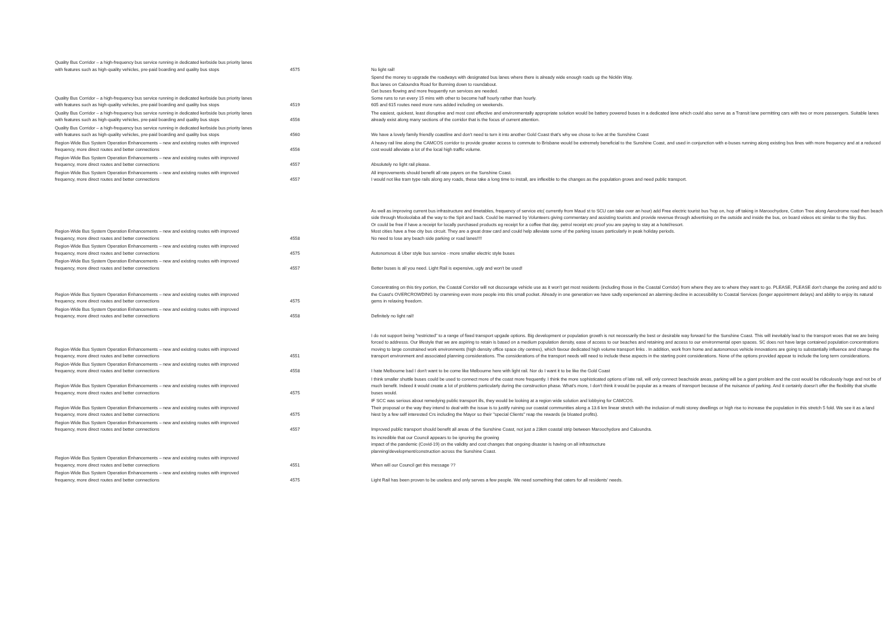| Quality Bus Corridor – a high-frequency bus service running in dedicated kerbside bus priority lanes with features such as high-quality vehicles, pre-paid boarding and quality bus stops | 4575 | No light rail! |
| Quality Bus Corridor – a high-frequency bus service running in dedicated kerbside bus priority lanes with features such as high-quality vehicles, pre-paid boarding and quality bus stops | 4519 | Spend the money to upgrade the roadways with designated bus lanes where there is already wide enough roads up the Nicklin Way. Bus lanes on Caloundra Road for Bunning down to roundabout. Get buses flowing and more frequently run services are needed. Some runs to run every 15 mins with other to become half hourly rather than hourly. 605 and 615 routes need more runs added including on weekends. |
| Quality Bus Corridor – a high-frequency bus service running in dedicated kerbside bus priority lanes with features such as high-quality vehicles, pre-paid boarding and quality bus stops | 4556 | The easiest, quickest, least disruptive and most cost effective and environmentally appropriate solution would be battery powered buses in a dedicated lane which could also serve as a Transit lane permitting cars with two or more passengers. Suitable lanes already exist along many sections of the corridor that is the focus of current attention. |
| Quality Bus Corridor – a high-frequency bus service running in dedicated kerbside bus priority lanes with features such as high-quality vehicles, pre-paid boarding and quality bus stops | 4560 | We have a lovely family friendly coastline and don't need to turn it into another Gold Coast that's why we chose to live at the Sunshine Coast |
| Region-Wide Bus System Operation Enhancements – new and existing routes with improved frequency, more direct routes and better connections | 4556 | A heavy rail line along the CAMCOS corridor to provide greater access to commute to Brisbane would be extremely beneficial to the Sunshine Coast, and used in conjunction with e-buses running along existing bus lines with more frequency and at a reduced cost would alleviate a lot of the local high traffic volume. |
| Region-Wide Bus System Operation Enhancements – new and existing routes with improved frequency, more direct routes and better connections | 4557 | Absolutely no light rail please. |
| Region-Wide Bus System Operation Enhancements – new and existing routes with improved frequency, more direct routes and better connections | 4557 | All improvements should benefit all rate payers on the Sunshine Coast. I would not like tram type rails along any roads, these take a long time to install, are inflexible to the changes as the population grows and need public transport. |
| Region-Wide Bus System Operation Enhancements – new and existing routes with improved frequency, more direct routes and better connections | 4558 | As well as improving current bus infrastructure and timetables, frequency of service etc( currently from Maud st to SCU can take over an hour) add Free electric tourist bus 'hop on, hop off taking in Maroochydore, Cotton Tree along Aerodrome road then beach side through Mooloolaba all the way to the Spit and back. Could be manned by Volunteers giving commentary and assisting tourists and provide revenue through advertising on the outside and inside the bus, on board videos etc similar to the Sky Bus. Or could be free if have a receipt for locally purchased products eg receipt for a coffee that day, petrol receipt etc proof you are paying to stay at a hotel/resort. Most cities have a free city bus circuit. They are a great draw card and could help alleviate some of the parking issues particularly in peak holiday periods. No need to lose any beach side parking or road lanes!!!! |
| Region-Wide Bus System Operation Enhancements – new and existing routes with improved frequency, more direct routes and better connections | 4575 | Autonomous & Uber style bus service - more smaller electric style buses |
| Region-Wide Bus System Operation Enhancements – new and existing routes with improved frequency, more direct routes and better connections | 4557 | Better buses is all you need. Light Rail is expensive, ugly and won't be used! |
| Region-Wide Bus System Operation Enhancements – new and existing routes with improved frequency, more direct routes and better connections | 4575 | Concentrating on this tiny portion, the Coastal Corridor will not discourage vehicle use as it won't get most residents (including those in the Coastal Corridor) from where they are to where they want to go. PLEASE, PLEASE don't change the zoning and add to the Coast's OVERCROWDING by cramming even more people into this small pocket. Already in one generation we have sadly experienced an alarming decline in accessibility to Coastal Services (longer appointment delays) and ability to enjoy its natural gems in relaxing freedom. |
| Region-Wide Bus System Operation Enhancements – new and existing routes with improved frequency, more direct routes and better connections | 4558 | Definitely no light rail! |
| Region-Wide Bus System Operation Enhancements – new and existing routes with improved frequency, more direct routes and better connections | 4551 | I do not support being "restricted" to a range of fixed transport upgade options. Big development or population growth is not necessarily the best or desirable way forward for the Sunshine Coast. This will inevitably lead to the transport woes that we are being forced to addresss. Our lifestyle that we are aspiring to retain is based on a medium population density, ease of access to our beaches and retaining and access to our environmental open spaces. SC does not have large contained population concentrations moving to large constrained work environments (high density office space city centres), which favour dedicated high volume transport links . In addition, work from home and autonomous vehicle innovations are going to substantially influence and change the transport environment and associated planning considerations. The considerations of the transport needs will need to include these aspects in the starting point considerations. None of the options provided appear to include the long term considerations. |
| Region-Wide Bus System Operation Enhancements – new and existing routes with improved frequency, more direct routes and better connections | 4558 | I hate Melbourne bad I don't want to be come like Melbourne here with light rail. Nor do I want it to be like the Gold Coast |
| Region-Wide Bus System Operation Enhancements – new and existing routes with improved frequency, more direct routes and better connections | 4575 | I think smaller shuttle buses could be used to connect more of the coast more frequently. I think the more sophisticated options of late rail, will only connect beachside areas, parking will be a giant problem and the cost would be ridiculously huge and not be of much benefit. Indeed it would create a lot of problems particularly during the construction phase. What's more, I don't think it would be popular as a means of transport because of the nuisance of parking. And it certainly doesn't offer the flexibility that shuttle buses would. |
| Region-Wide Bus System Operation Enhancements – new and existing routes with improved frequency, more direct routes and better connections | 4575 | IF SCC was serious about remedying public transport ills, they would be looking at a region wide solution and lobbying for CAMCOS. Their proposal or the way they intend to deal with the issue is to justify ruining our coastal communities along a 13.6 km linear stretch with the inclusion of multi storey dwellings or high rise to increase the population in this stretch 5 fold. We see it as a land hiest by a few self interested Crs including the Mayor so their "special Clients" reap the rewards (ie bloated profits). |
| Region-Wide Bus System Operation Enhancements – new and existing routes with improved frequency, more direct routes and better connections | 4557 | Improved public transport should benefit all areas of the Sunshine Coast, not just a 23km coastal strip between Maroochydore and Caloundra. |
| Region-Wide Bus System Operation Enhancements – new and existing routes with improved frequency, more direct routes and better connections | 4551 | Its incredible that our Council appears to be ignoring the growing impact of the pandemic (Covid-19) on the validity and cost changes that ongoing disaster is having on all infrastructure planning/development/construction across the Sunshine Coast. When will our Council get this message ?? |
| Region-Wide Bus System Operation Enhancements – new and existing routes with improved frequency, more direct routes and better connections | 4575 | Light Rail has been proven to be useless and only serves a few people. We need something that caters for all residents' needs. |